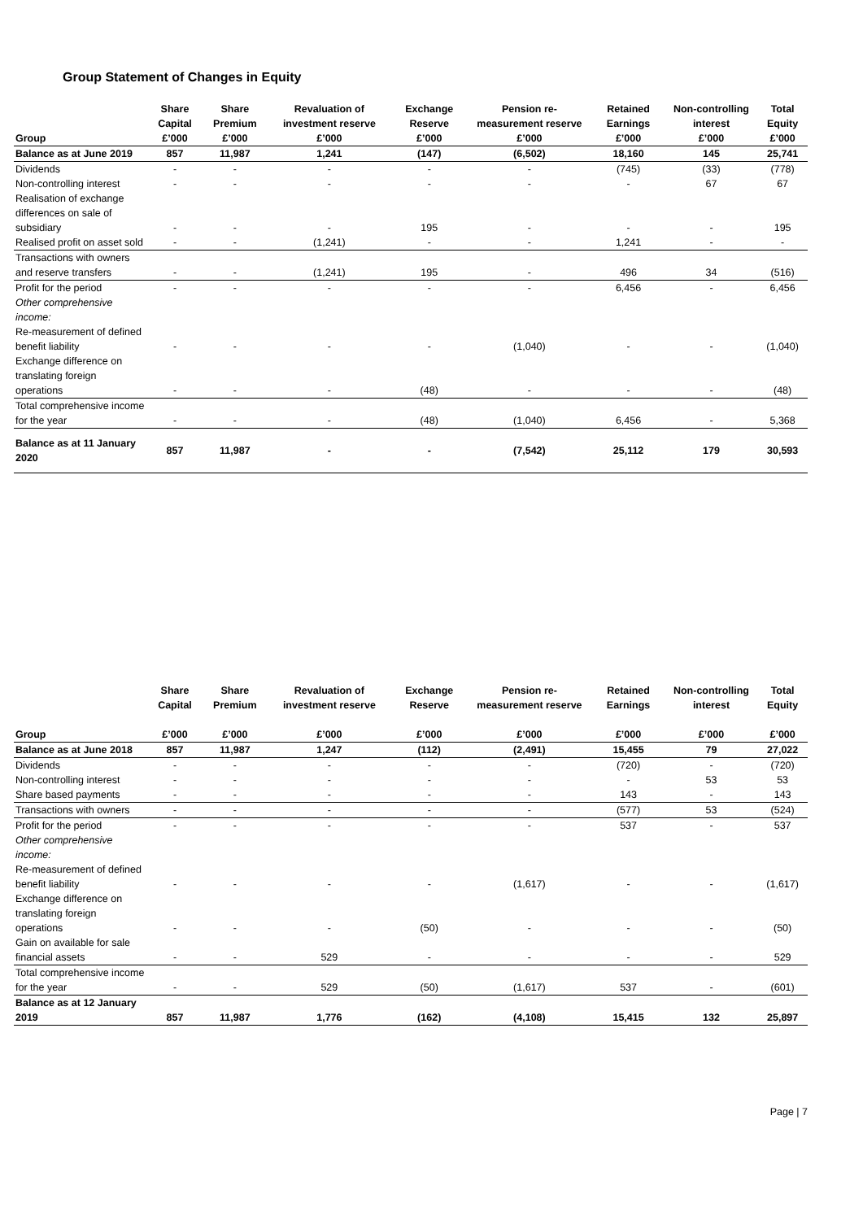Group Statement of Changes in Equity
| | Share Capital | Share Premium | Revaluation of investment reserve | Exchange Reserve | Pension re-measurement reserve | Retained Earnings | Non-controlling interest | Total Equity |
| --- | --- | --- | --- | --- | --- | --- | --- | --- |
| Group | £’000 | £’000 | £’000 | £’000 | £’000 | £’000 | £’000 | £’000 |
| Balance as at June 2019 | 857 | 11,987 | 1,241 | (147) | (6,502) | 18,160 | 145 | 25,741 |
| Dividends | - | - | - | - | - | (745) | (33) | (778) |
| Non-controlling interest | - | - | - | - | - | - | 67 | 67 |
| Realisation of exchange differences on sale of subsidiary | - | - | - | 195 | - | - | - | 195 |
| Realised profit on asset sold | - | - | (1,241) | - | - | 1,241 | - | - |
| Transactions with owners and reserve transfers | - | - | (1,241) | 195 | - | 496 | 34 | (516) |
| Profit for the period | - | - | - | - | - | 6,456 | - | 6,456 |
| Other comprehensive income: | | | | | | | | |
| Re-measurement of defined benefit liability | - | - | - | - | (1,040) | - | - | (1,040) |
| Exchange difference on translating foreign operations | - | - | - | (48) | - | - | - | (48) |
| Total comprehensive income for the year | - | - | - | (48) | (1,040) | 6,456 | - | 5,368 |
| Balance as at 11 January 2020 | 857 | 11,987 | - | - | (7,542) | 25,112 | 179 | 30,593 |
| | Share Capital | Share Premium | Revaluation of investment reserve | Exchange Reserve | Pension re-measurement reserve | Retained Earnings | Non-controlling interest | Total Equity |
| --- | --- | --- | --- | --- | --- | --- | --- | --- |
| Group | £’000 | £’000 | £’000 | £’000 | £’000 | £’000 | £’000 | £’000 |
| Balance as at June 2018 | 857 | 11,987 | 1,247 | (112) | (2,491) | 15,455 | 79 | 27,022 |
| Dividends | - | - | - | - | - | (720) | - | (720) |
| Non-controlling interest | - | - | - | - | - | - | 53 | 53 |
| Share based payments | - | - | - | - | - | 143 | - | 143 |
| Transactions with owners | - | - | - | - | - | (577) | 53 | (524) |
| Profit for the period | - | - | - | - | - | 537 | - | 537 |
| Other comprehensive income: | | | | | | | | |
| Re-measurement of defined benefit liability | - | - | - | - | (1,617) | - | - | (1,617) |
| Exchange difference on translating foreign operations | - | - | - | (50) | - | - | - | (50) |
| Gain on available for sale financial assets | - | - | 529 | - | - | - | - | 529 |
| Total comprehensive income for the year | - | - | 529 | (50) | (1,617) | 537 | - | (601) |
| Balance as at 12 January 2019 | 857 | 11,987 | 1,776 | (162) | (4,108) | 15,415 | 132 | 25,897 |
Page | 7